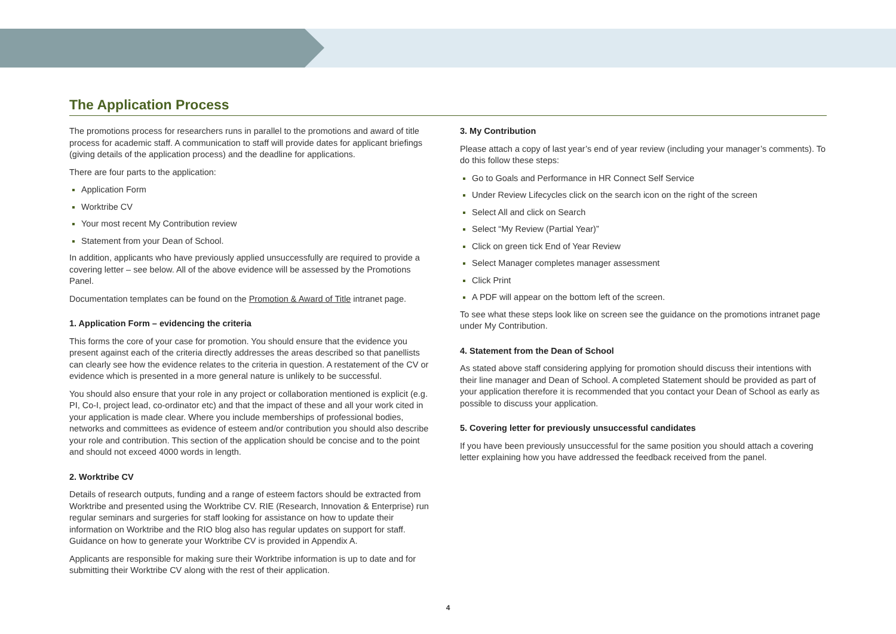The Application Process
The promotions process for researchers runs in parallel to the promotions and award of title process for academic staff. A communication to staff will provide dates for applicant briefings (giving details of the application process) and the deadline for applications.
There are four parts to the application:
Application Form
Worktribe CV
Your most recent My Contribution review
Statement from your Dean of School.
In addition, applicants who have previously applied unsuccessfully are required to provide a covering letter – see below. All of the above evidence will be assessed by the Promotions Panel.
Documentation templates can be found on the Promotion & Award of Title intranet page.
1. Application Form – evidencing the criteria
This forms the core of your case for promotion. You should ensure that the evidence you present against each of the criteria directly addresses the areas described so that panellists can clearly see how the evidence relates to the criteria in question. A restatement of the CV or evidence which is presented in a more general nature is unlikely to be successful.
You should also ensure that your role in any project or collaboration mentioned is explicit (e.g. PI, Co-I, project lead, co-ordinator etc) and that the impact of these and all your work cited in your application is made clear. Where you include memberships of professional bodies, networks and committees as evidence of esteem and/or contribution you should also describe your role and contribution. This section of the application should be concise and to the point and should not exceed 4000 words in length.
2. Worktribe CV
Details of research outputs, funding and a range of esteem factors should be extracted from Worktribe and presented using the Worktribe CV. RIE (Research, Innovation & Enterprise) run regular seminars and surgeries for staff looking for assistance on how to update their information on Worktribe and the RIO blog also has regular updates on support for staff. Guidance on how to generate your Worktribe CV is provided in Appendix A.
Applicants are responsible for making sure their Worktribe information is up to date and for submitting their Worktribe CV along with the rest of their application.
3. My Contribution
Please attach a copy of last year’s end of year review (including your manager’s comments). To do this follow these steps:
Go to Goals and Performance in HR Connect Self Service
Under Review Lifecycles click on the search icon on the right of the screen
Select All and click on Search
Select “My Review (Partial Year)”
Click on green tick End of Year Review
Select Manager completes manager assessment
Click Print
A PDF will appear on the bottom left of the screen.
To see what these steps look like on screen see the guidance on the promotions intranet page under My Contribution.
4. Statement from the Dean of School
As stated above staff considering applying for promotion should discuss their intentions with their line manager and Dean of School. A completed Statement should be provided as part of your application therefore it is recommended that you contact your Dean of School as early as possible to discuss your application.
5. Covering letter for previously unsuccessful candidates
If you have been previously unsuccessful for the same position you should attach a covering letter explaining how you have addressed the feedback received from the panel.
4